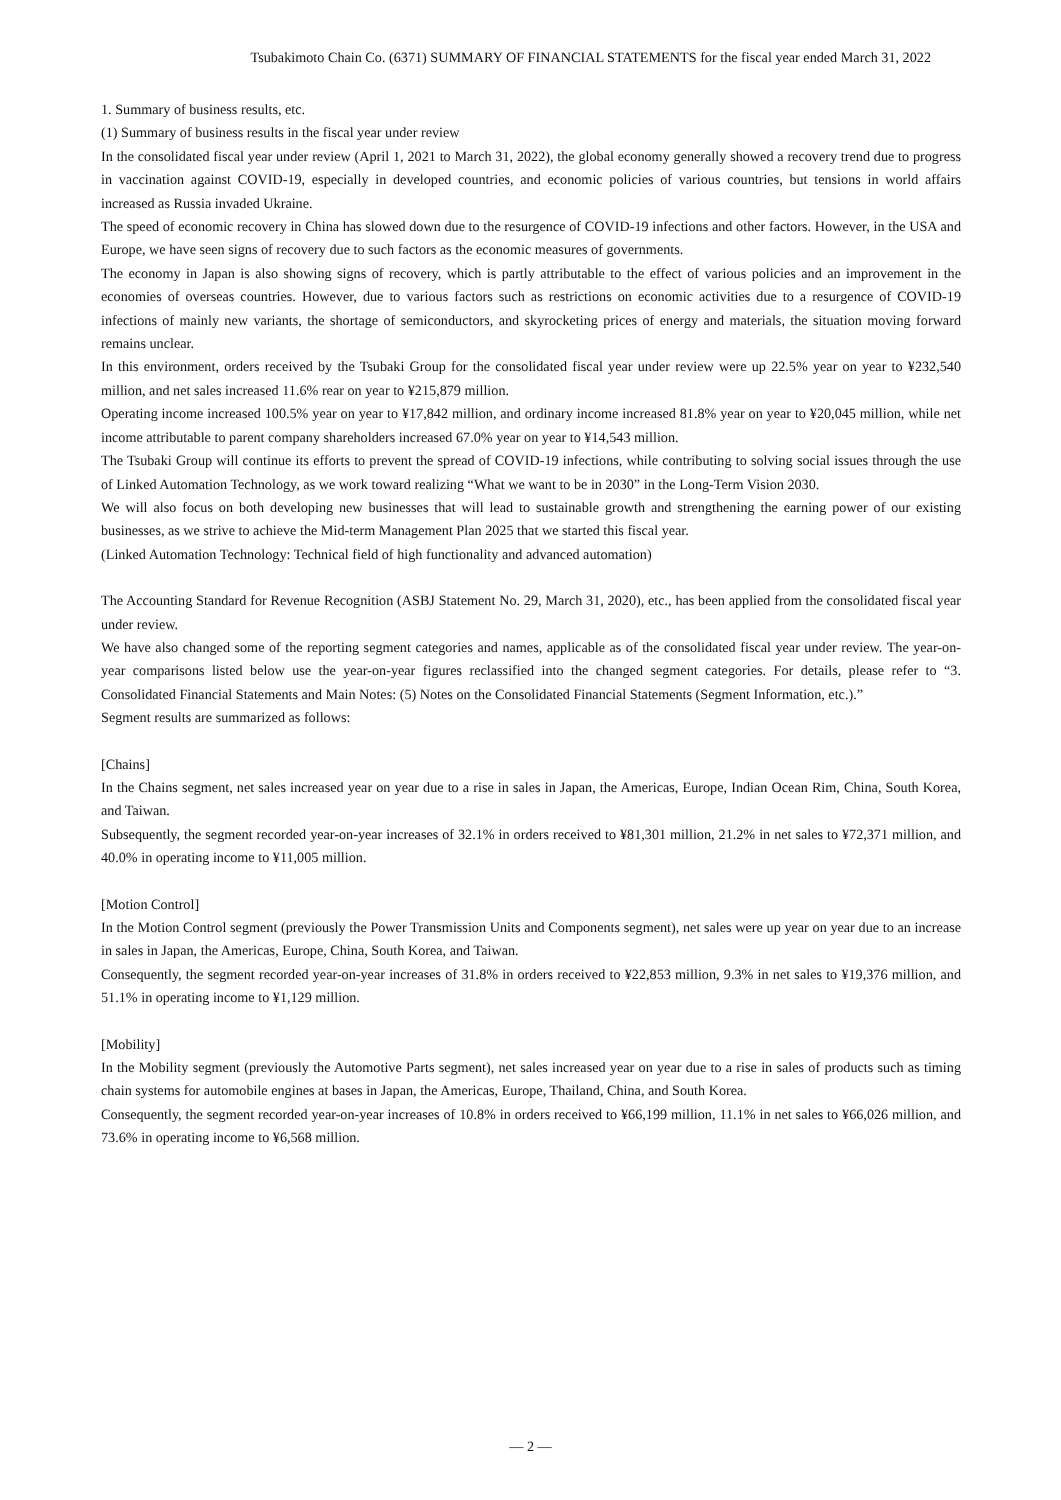Tsubakimoto Chain Co. (6371) SUMMARY OF FINANCIAL STATEMENTS for the fiscal year ended March 31, 2022
1. Summary of business results, etc.
(1) Summary of business results in the fiscal year under review
In the consolidated fiscal year under review (April 1, 2021 to March 31, 2022), the global economy generally showed a recovery trend due to progress in vaccination against COVID-19, especially in developed countries, and economic policies of various countries, but tensions in world affairs increased as Russia invaded Ukraine.
The speed of economic recovery in China has slowed down due to the resurgence of COVID-19 infections and other factors. However, in the USA and Europe, we have seen signs of recovery due to such factors as the economic measures of governments.
The economy in Japan is also showing signs of recovery, which is partly attributable to the effect of various policies and an improvement in the economies of overseas countries. However, due to various factors such as restrictions on economic activities due to a resurgence of COVID-19 infections of mainly new variants, the shortage of semiconductors, and skyrocketing prices of energy and materials, the situation moving forward remains unclear.
In this environment, orders received by the Tsubaki Group for the consolidated fiscal year under review were up 22.5% year on year to ¥232,540 million, and net sales increased 11.6% rear on year to ¥215,879 million.
Operating income increased 100.5% year on year to ¥17,842 million, and ordinary income increased 81.8% year on year to ¥20,045 million, while net income attributable to parent company shareholders increased 67.0% year on year to ¥14,543 million.
The Tsubaki Group will continue its efforts to prevent the spread of COVID-19 infections, while contributing to solving social issues through the use of Linked Automation Technology, as we work toward realizing “What we want to be in 2030” in the Long-Term Vision 2030.
We will also focus on both developing new businesses that will lead to sustainable growth and strengthening the earning power of our existing businesses, as we strive to achieve the Mid-term Management Plan 2025 that we started this fiscal year.
(Linked Automation Technology: Technical field of high functionality and advanced automation)
The Accounting Standard for Revenue Recognition (ASBJ Statement No. 29, March 31, 2020), etc., has been applied from the consolidated fiscal year under review.
We have also changed some of the reporting segment categories and names, applicable as of the consolidated fiscal year under review. The year-on-year comparisons listed below use the year-on-year figures reclassified into the changed segment categories. For details, please refer to “3. Consolidated Financial Statements and Main Notes: (5) Notes on the Consolidated Financial Statements (Segment Information, etc.).”
Segment results are summarized as follows:
[Chains]
In the Chains segment, net sales increased year on year due to a rise in sales in Japan, the Americas, Europe, Indian Ocean Rim, China, South Korea, and Taiwan.
Subsequently, the segment recorded year-on-year increases of 32.1% in orders received to ¥81,301 million, 21.2% in net sales to ¥72,371 million, and 40.0% in operating income to ¥11,005 million.
[Motion Control]
In the Motion Control segment (previously the Power Transmission Units and Components segment), net sales were up year on year due to an increase in sales in Japan, the Americas, Europe, China, South Korea, and Taiwan.
Consequently, the segment recorded year-on-year increases of 31.8% in orders received to ¥22,853 million, 9.3% in net sales to ¥19,376 million, and 51.1% in operating income to ¥1,129 million.
[Mobility]
In the Mobility segment (previously the Automotive Parts segment), net sales increased year on year due to a rise in sales of products such as timing chain systems for automobile engines at bases in Japan, the Americas, Europe, Thailand, China, and South Korea.
Consequently, the segment recorded year-on-year increases of 10.8% in orders received to ¥66,199 million, 11.1% in net sales to ¥66,026 million, and 73.6% in operating income to ¥6,568 million.
— 2 —